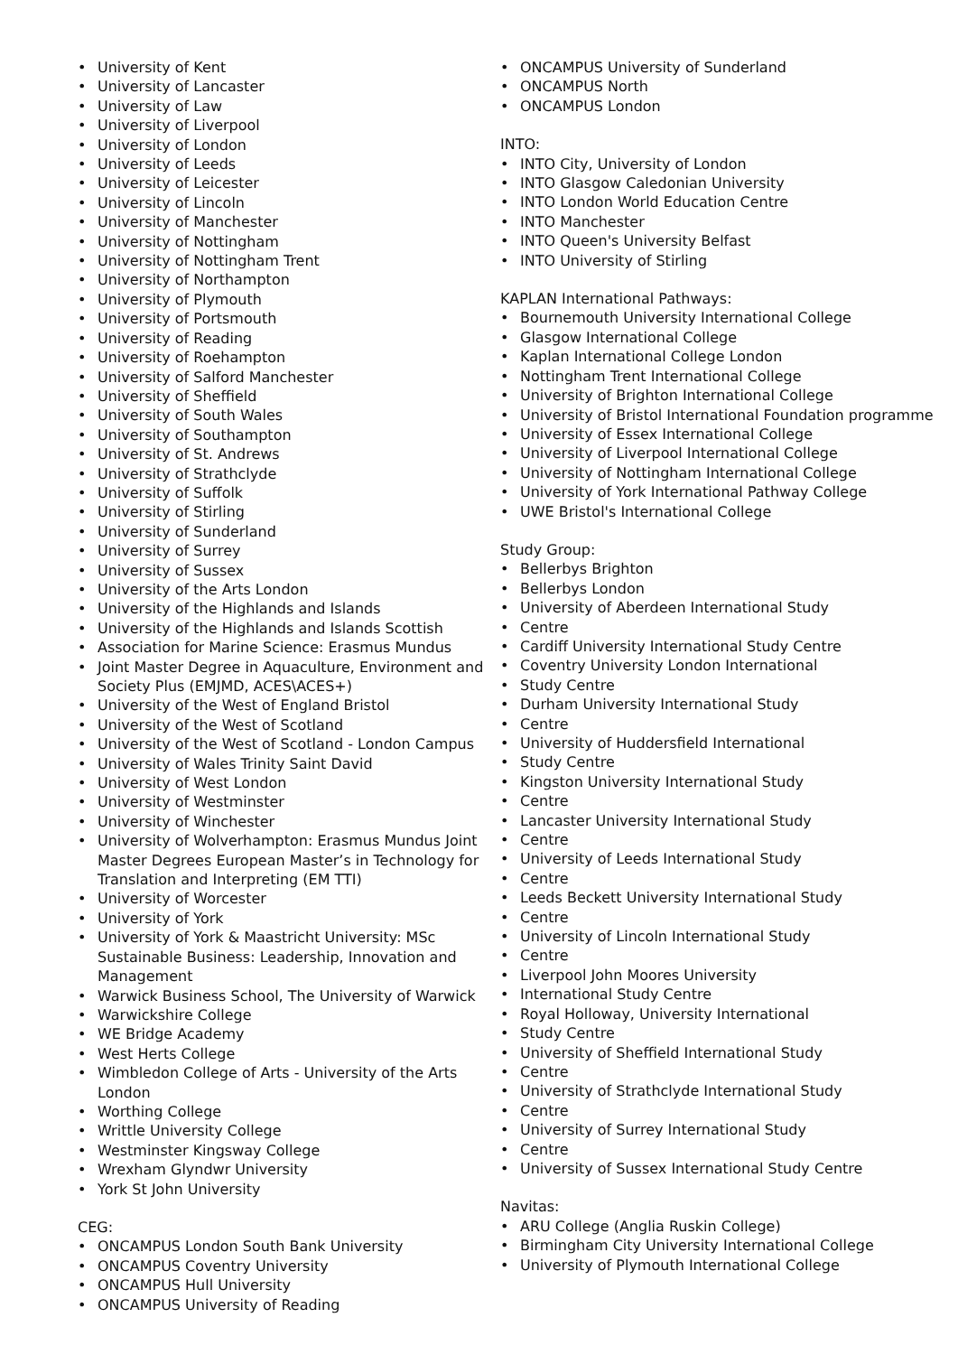• University of Kent
• University of Lancaster
• University of Law
• University of Liverpool
• University of London
• University of Leeds
• University of Leicester
• University of Lincoln
• University of Manchester
• University of Nottingham
• University of Nottingham Trent
• University of Northampton
• University of Plymouth
• University of Portsmouth
• University of Reading
• University of Roehampton
• University of Salford Manchester
• University of Sheffield
• University of South Wales
• University of Southampton
• University of St. Andrews
• University of Strathclyde
• University of Suffolk
• University of Stirling
• University of Sunderland
• University of Surrey
• University of Sussex
• University of the Arts London
• University of the Highlands and Islands
• University of the Highlands and Islands Scottish
• Association for Marine Science: Erasmus Mundus
• Joint Master Degree in Aquaculture, Environment and Society Plus (EMJMD, ACES\ACES+)
• University of the West of England Bristol
• University of the West of Scotland
• University of the West of Scotland - London Campus
• University of Wales Trinity Saint David
• University of West London
• University of Westminster
• University of Winchester
• University of Wolverhampton: Erasmus Mundus Joint Master Degrees European Master’s in Technology for Translation and Interpreting (EM TTI)
• University of Worcester
• University of York
• University of York & Maastricht University: MSc Sustainable Business: Leadership, Innovation and Management
• Warwick Business School, The University of Warwick
• Warwickshire College
• WE Bridge Academy
• West Herts College
• Wimbledon College of Arts - University of the Arts London
• Worthing College
• Writtle University College
• Westminster Kingsway College
• Wrexham Glyndwr University
• York St John University
CEG:
• ONCAMPUS London South Bank University
• ONCAMPUS Coventry University
• ONCAMPUS Hull University
• ONCAMPUS University of Reading
• ONCAMPUS University of Sunderland
• ONCAMPUS North
• ONCAMPUS London
INTO:
• INTO City, University of London
• INTO Glasgow Caledonian University
• INTO London World Education Centre
• INTO Manchester
• INTO Queen's University Belfast
• INTO University of Stirling
KAPLAN International Pathways:
• Bournemouth University International College
• Glasgow International College
• Kaplan International College London
• Nottingham Trent International College
• University of Brighton International College
• University of Bristol International Foundation programme
• University of Essex International College
• University of Liverpool International College
• University of Nottingham International College
• University of York International Pathway College
• UWE Bristol's International College
Study Group:
• Bellerbys Brighton
• Bellerbys London
• University of Aberdeen International Study
• Centre
• Cardiff University International Study Centre
• Coventry University London International
• Study Centre
• Durham University International Study
• Centre
• University of Huddersfield International
• Study Centre
• Kingston University International Study
• Centre
• Lancaster University International Study
• Centre
• University of Leeds International Study
• Centre
• Leeds Beckett University International Study
• Centre
• University of Lincoln International Study
• Centre
• Liverpool John Moores University
• International Study Centre
• Royal Holloway, University International
• Study Centre
• University of Sheffield International Study
• Centre
• University of Strathclyde International Study
• Centre
• University of Surrey International Study
• Centre
• University of Sussex International Study Centre
Navitas:
• ARU College (Anglia Ruskin College)
• Birmingham City University International College
• University of Plymouth International College